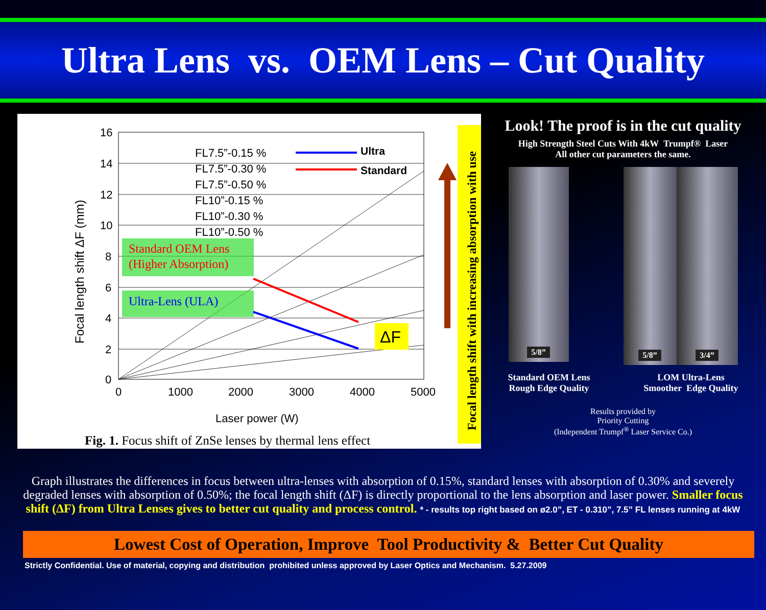Ultra Lens vs. OEM Lens – Cut Quality
16
14
12
10
8
6
4
2
0
0
1000
2000
3000
4000
5000
Laser power (W)
FL7.5”-0.15 %
FL7.5”-0.30 %
FL7.5”-0.50 %
FL10”-0.15 %
FL10”-0.30 %
FL10”-0.50 %
Ultra
Standard
Focal length shift ΔF (mm)
Standard OEM Lens
(Higher Absorption)
Ultra-Lens (ULA)
ΔF
Focal length shift with increasing absorption with use
Fig. 1. Focus shift of ZnSe lenses by thermal lens effect
Look! The proof is in the cut quality
High Strength Steel Cuts With 4kW Trumpf® Laser
All other cut parameters the same.
5/8”
5/8” 3/4”
Standard OEM Lens
Rough Edge Quality
LOM Ultra-Lens
Smoother Edge Quality
Results provided by
Priority Cutting
(Independent Trumpf<sup>®</sup> Laser Service Co.)
Graph illustrates the differences in focus between ultra-lenses with absorption of 0.15%, standard lenses with absorption of 0.30% and severely degraded lenses with absorption of 0.50%; the focal length shift (ΔF) is directly proportional to the lens absorption and laser power. Smaller focus shift (ΔF) from Ultra Lenses gives to better cut quality and process control. * - results top right based on ø2.0”, ET - 0.310”, 7.5” FL lenses running at 4kW
Lowest Cost of Operation, Improve Tool Productivity & Better Cut Quality
Strictly Confidential. Use of material, copying and distribution prohibited unless approved by Laser Optics and Mechanism. 5.27.2009